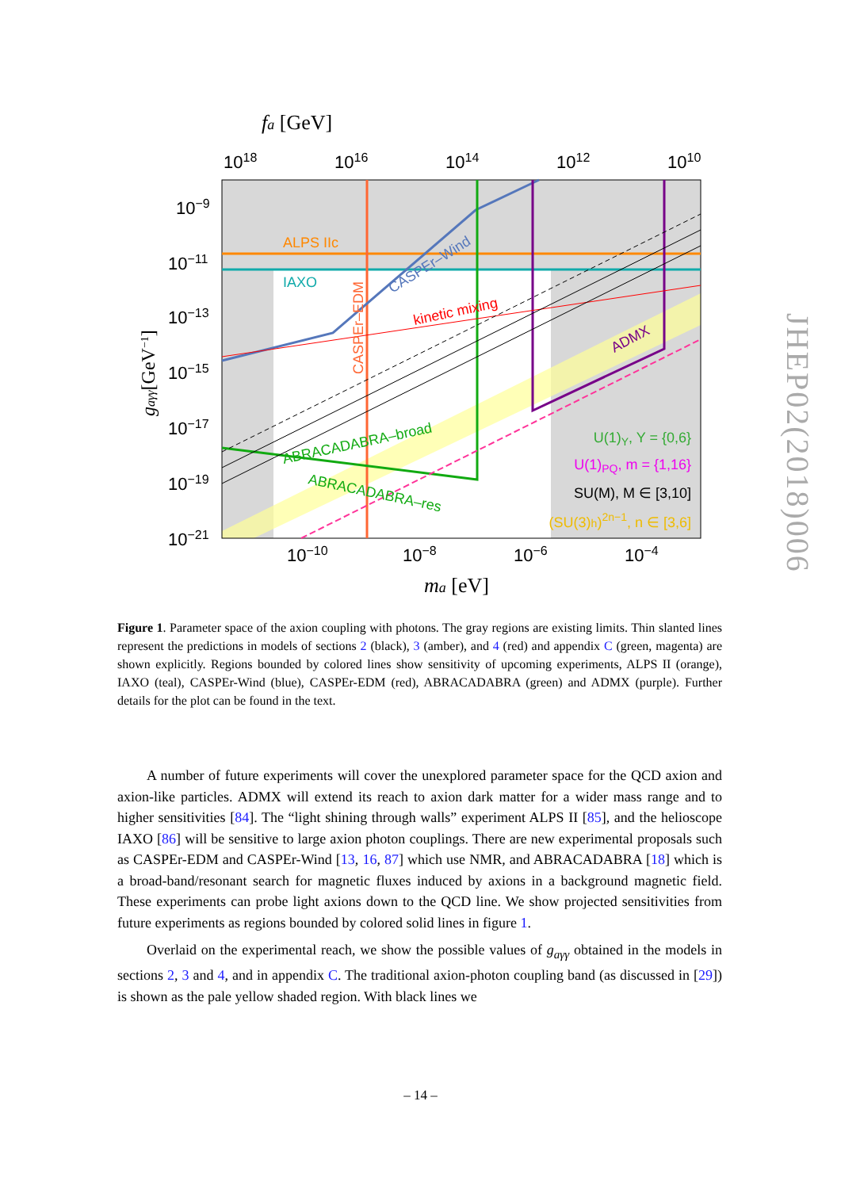fa [GeV]
1018
1016
1014
1012
1010
10−9
10−11
10−13
10−15
10−17
10−19
10−21
10−10
10−8
10−6
10−4
ma [eV]
gaγγ[GeV−1]
ALPS IIc
IAXO
CASPEr–EDM
CASPEr–Wind
kinetic mixing
ABRACADABRA–broad
ABRACADABRA–res
ADMX
U(1)Y, Y = {0,6}
U(1)PQ, m = {1,16}
SU(M), M ∈ [3,10]
(SU(3)h)2n−1, n ∈ [3,6]
Figure 1. Parameter space of the axion coupling with photons. The gray regions are existing limits. Thin slanted lines represent the predictions in models of sections 2 (black), 3 (amber), and 4 (red) and appendix C (green, magenta) are shown explicitly. Regions bounded by colored lines show sensitivity of upcoming experiments, ALPS II (orange), IAXO (teal), CASPEr-Wind (blue), CASPEr-EDM (red), ABRACADABRA (green) and ADMX (purple). Further details for the plot can be found in the text.
A number of future experiments will cover the unexplored parameter space for the QCD axion and axion-like particles. ADMX will extend its reach to axion dark matter for a wider mass range and to higher sensitivities [84]. The “light shining through walls” experiment ALPS II [85], and the helioscope IAXO [86] will be sensitive to large axion photon couplings. There are new experimental proposals such as CASPEr-EDM and CASPEr-Wind [13, 16, 87] which use NMR, and ABRACADABRA [18] which is a broad-band/resonant search for magnetic fluxes induced by axions in a background magnetic field. These experiments can probe light axions down to the QCD line. We show projected sensitivities from future experiments as regions bounded by colored solid lines in figure 1.
Overlaid on the experimental reach, we show the possible values of g<sub>aγγ</sub> obtained in the models in sections 2, 3 and 4, and in appendix C. The traditional axion-photon coupling band (as discussed in [29]) is shown as the pale yellow shaded region. With black lines we
– 14 –
JHEP02(2018)006